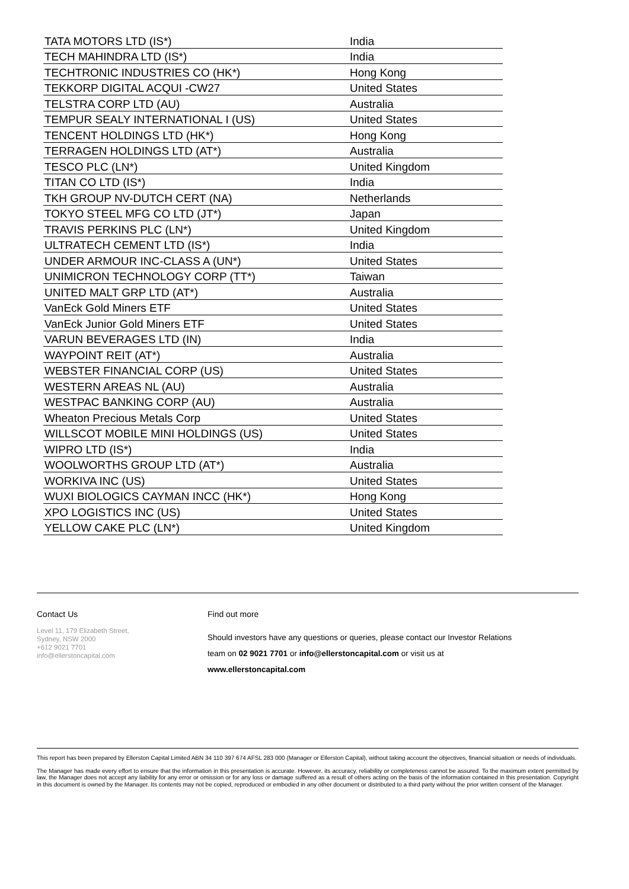| TATA MOTORS LTD (IS*) | India |
| TECH MAHINDRA LTD (IS*) | India |
| TECHTRONIC INDUSTRIES CO (HK*) | Hong Kong |
| TEKKORP DIGITAL ACQUI -CW27 | United States |
| TELSTRA CORP LTD (AU) | Australia |
| TEMPUR SEALY INTERNATIONAL I (US) | United States |
| TENCENT HOLDINGS LTD (HK*) | Hong Kong |
| TERRAGEN HOLDINGS LTD (AT*) | Australia |
| TESCO PLC (LN*) | United Kingdom |
| TITAN CO LTD (IS*) | India |
| TKH GROUP NV-DUTCH CERT (NA) | Netherlands |
| TOKYO STEEL MFG CO LTD (JT*) | Japan |
| TRAVIS PERKINS PLC (LN*) | United Kingdom |
| ULTRATECH CEMENT LTD (IS*) | India |
| UNDER ARMOUR INC-CLASS A (UN*) | United States |
| UNIMICRON TECHNOLOGY CORP (TT*) | Taiwan |
| UNITED MALT GRP LTD (AT*) | Australia |
| VanEck Gold Miners ETF | United States |
| VanEck Junior Gold Miners ETF | United States |
| VARUN BEVERAGES LTD (IN) | India |
| WAYPOINT REIT (AT*) | Australia |
| WEBSTER FINANCIAL CORP (US) | United States |
| WESTERN AREAS NL (AU) | Australia |
| WESTPAC BANKING CORP (AU) | Australia |
| Wheaton Precious Metals Corp | United States |
| WILLSCOT MOBILE MINI HOLDINGS (US) | United States |
| WIPRO LTD (IS*) | India |
| WOOLWORTHS GROUP LTD (AT*) | Australia |
| WORKIVA INC (US) | United States |
| WUXI BIOLOGICS CAYMAN INCC (HK*) | Hong Kong |
| XPO LOGISTICS INC (US) | United States |
| YELLOW CAKE PLC (LN*) | United Kingdom |
Contact Us
Level 11, 179 Elizabeth Street,
Sydney, NSW 2000
+612 9021 7701
info@ellerstoncapital.com
Find out more
Should investors have any questions or queries, please contact our Investor Relations
team on 02 9021 7701 or info@ellerstoncapital.com or visit us at
www.ellerstoncapital.com
This report has been prepared by Ellerston Capital Limited ABN 34 110 397 674 AFSL 283 000 (Manager or Ellerston Capital), without taking account the objectives, financial situation or needs of individuals.
The Manager has made every effort to ensure that the information in this presentation is accurate. However, its accuracy, reliability or completeness cannot be assured. To the maximum extent permitted by law, the Manager does not accept any liability for any error or omission or for any loss or damage suffered as a result of others acting on the basis of the information contained in this presentation. Copyright in this document is owned by the Manager. Its contents may not be copied, reproduced or embodied in any other document or distributed to a third party without the prior written consent of the Manager.